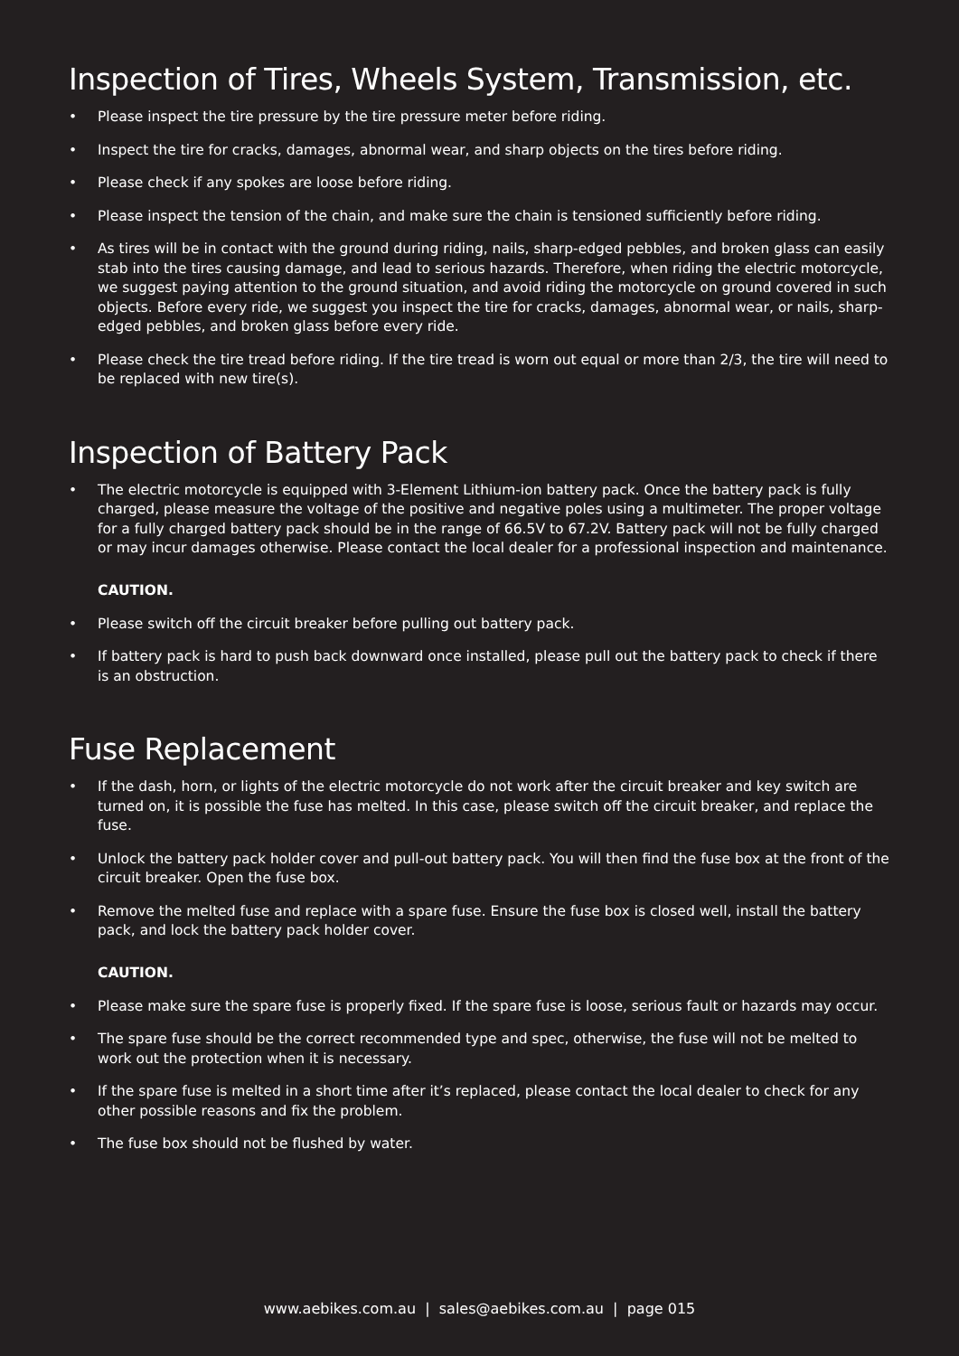Inspection of Tires, Wheels System, Transmission, etc.
• Please inspect the tire pressure by the tire pressure meter before riding.
• Inspect the tire for cracks, damages, abnormal wear, and sharp objects on the tires before riding.
• Please check if any spokes are loose before riding.
• Please inspect the tension of the chain, and make sure the chain is tensioned sufficiently before riding.
• As tires will be in contact with the ground during riding, nails, sharp-edged pebbles, and broken glass can easily stab into the tires causing damage, and lead to serious hazards. Therefore, when riding the electric motorcycle, we suggest paying attention to the ground situation, and avoid riding the motorcycle on ground covered in such objects. Before every ride, we suggest you inspect the tire for cracks, damages, abnormal wear, or nails, sharp-edged pebbles, and broken glass before every ride.
• Please check the tire tread before riding. If the tire tread is worn out equal or more than 2/3, the tire will need to be replaced with new tire(s).
Inspection of Battery Pack
• The electric motorcycle is equipped with 3-Element Lithium-ion battery pack. Once the battery pack is fully charged, please measure the voltage of the positive and negative poles using a multimeter. The proper voltage for a fully charged battery pack should be in the range of 66.5V to 67.2V. Battery pack will not be fully charged or may incur damages otherwise. Please contact the local dealer for a professional inspection and maintenance.
CAUTION.
• Please switch off the circuit breaker before pulling out battery pack.
• If battery pack is hard to push back downward once installed, please pull out the battery pack to check if there is an obstruction.
Fuse Replacement
• If the dash, horn, or lights of the electric motorcycle do not work after the circuit breaker and key switch are turned on, it is possible the fuse has melted. In this case, please switch off the circuit breaker, and replace the fuse.
• Unlock the battery pack holder cover and pull-out battery pack. You will then find the fuse box at the front of the circuit breaker. Open the fuse box.
• Remove the melted fuse and replace with a spare fuse. Ensure the fuse box is closed well, install the battery pack, and lock the battery pack holder cover.
CAUTION.
• Please make sure the spare fuse is properly fixed. If the spare fuse is loose, serious fault or hazards may occur.
• The spare fuse should be the correct recommended type and spec, otherwise, the fuse will not be melted to work out the protection when it is necessary.
• If the spare fuse is melted in a short time after it’s replaced, please contact the local dealer to check for any other possible reasons and fix the problem.
• The fuse box should not be flushed by water.
www.aebikes.com.au | sales@aebikes.com.au | page 015